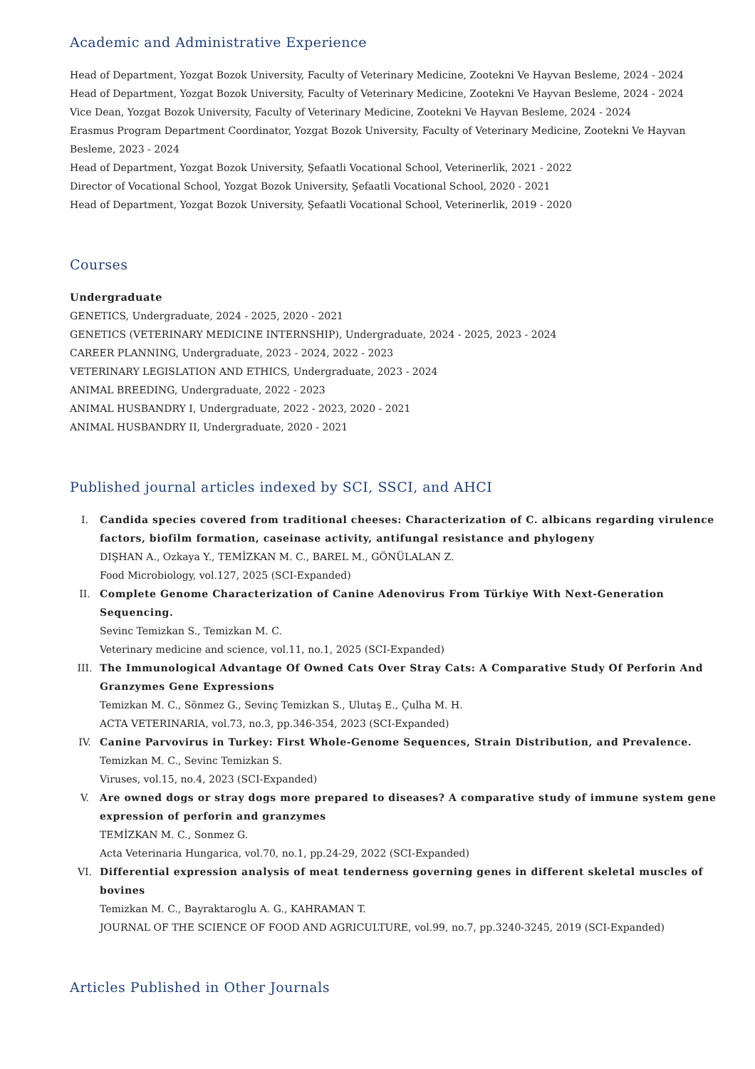Academic and Administrative Experience
Head of Department, Yozgat Bozok University, Faculty of Veterinary Medicine, Zootekni Ve Hayvan Besleme, 2024 - 2024
Head of Department, Yozgat Bozok University, Faculty of Veterinary Medicine, Zootekni Ve Hayvan Besleme, 2024 - 2024
Vice Dean, Yozgat Bozok University, Faculty of Veterinary Medicine, Zootekni Ve Hayvan Besleme, 2024 - 2024
Erasmus Program Department Coordinator, Yozgat Bozok University, Faculty of Veterinary Medicine, Zootekni Ve Hayvan Besleme, 2023 - 2024
Head of Department, Yozgat Bozok University, Şefaatli Vocational School, Veterinerlik, 2021 - 2022
Director of Vocational School, Yozgat Bozok University, Şefaatli Vocational School, 2020 - 2021
Head of Department, Yozgat Bozok University, Şefaatli Vocational School, Veterinerlik, 2019 - 2020
Courses
Undergraduate
GENETICS, Undergraduate, 2024 - 2025, 2020 - 2021
GENETICS (VETERINARY MEDICINE INTERNSHIP), Undergraduate, 2024 - 2025, 2023 - 2024
CAREER PLANNING, Undergraduate, 2023 - 2024, 2022 - 2023
VETERINARY LEGISLATION AND ETHICS, Undergraduate, 2023 - 2024
ANIMAL BREEDING, Undergraduate, 2022 - 2023
ANIMAL HUSBANDRY I, Undergraduate, 2022 - 2023, 2020 - 2021
ANIMAL HUSBANDRY II, Undergraduate, 2020 - 2021
Published journal articles indexed by SCI, SSCI, and AHCI
I. Candida species covered from traditional cheeses: Characterization of C. albicans regarding virulence factors, biofilm formation, caseinase activity, antifungal resistance and phylogeny
DIŞHAN A., Ozkaya Y., TEMİZKAN M. C., BAREL M., GÖNÜLALAN Z.
Food Microbiology, vol.127, 2025 (SCI-Expanded)
II. Complete Genome Characterization of Canine Adenovirus From Türkiye With Next-Generation Sequencing.
Sevinc Temizkan S., Temizkan M. C.
Veterinary medicine and science, vol.11, no.1, 2025 (SCI-Expanded)
III. The Immunological Advantage Of Owned Cats Over Stray Cats: A Comparative Study Of Perforin And Granzymes Gene Expressions
Temizkan M. C., Sönmez G., Sevinç Temizkan S., Ulutaş E., Çulha M. H.
ACTA VETERINARIA, vol.73, no.3, pp.346-354, 2023 (SCI-Expanded)
IV. Canine Parvovirus in Turkey: First Whole-Genome Sequences, Strain Distribution, and Prevalence.
Temizkan M. C., Sevinc Temizkan S.
Viruses, vol.15, no.4, 2023 (SCI-Expanded)
V. Are owned dogs or stray dogs more prepared to diseases? A comparative study of immune system gene expression of perforin and granzymes
TEMİZKAN M. C., Sonmez G.
Acta Veterinaria Hungarica, vol.70, no.1, pp.24-29, 2022 (SCI-Expanded)
VI. Differential expression analysis of meat tenderness governing genes in different skeletal muscles of bovines
Temizkan M. C., Bayraktaroglu A. G., KAHRAMAN T.
JOURNAL OF THE SCIENCE OF FOOD AND AGRICULTURE, vol.99, no.7, pp.3240-3245, 2019 (SCI-Expanded)
Articles Published in Other Journals